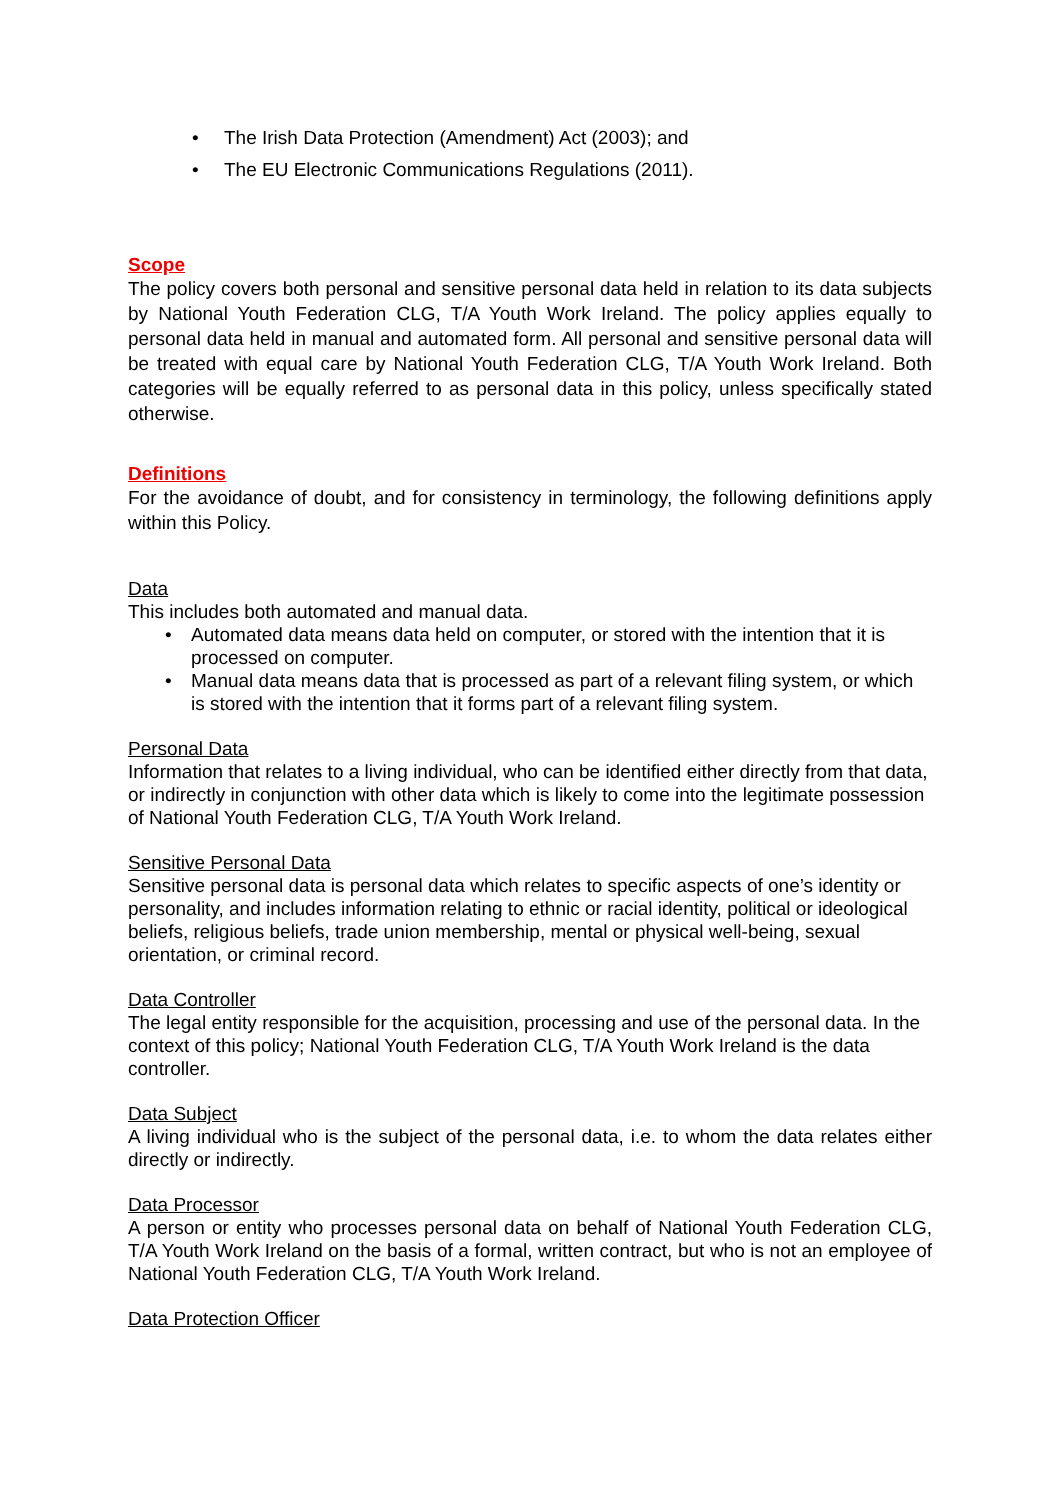• The Irish Data Protection (Amendment) Act (2003); and
• The EU Electronic Communications Regulations (2011).
Scope
The policy covers both personal and sensitive personal data held in relation to its data subjects by National Youth Federation CLG, T/A Youth Work Ireland. The policy applies equally to personal data held in manual and automated form. All personal and sensitive personal data will be treated with equal care by National Youth Federation CLG, T/A Youth Work Ireland. Both categories will be equally referred to as personal data in this policy, unless specifically stated otherwise.
Definitions
For the avoidance of doubt, and for consistency in terminology, the following definitions apply within this Policy.
Data
This includes both automated and manual data.
• Automated data means data held on computer, or stored with the intention that it is processed on computer.
• Manual data means data that is processed as part of a relevant filing system, or which is stored with the intention that it forms part of a relevant filing system.
Personal Data
Information that relates to a living individual, who can be identified either directly from that data, or indirectly in conjunction with other data which is likely to come into the legitimate possession of National Youth Federation CLG, T/A Youth Work Ireland.
Sensitive Personal Data
Sensitive personal data is personal data which relates to specific aspects of one’s identity or personality, and includes information relating to ethnic or racial identity, political or ideological beliefs, religious beliefs, trade union membership, mental or physical well-being, sexual orientation, or criminal record.
Data Controller
The legal entity responsible for the acquisition, processing and use of the personal data. In the context of this policy; National Youth Federation CLG, T/A Youth Work Ireland is the data controller.
Data Subject
A living individual who is the subject of the personal data, i.e. to whom the data relates either directly or indirectly.
Data Processor
A person or entity who processes personal data on behalf of National Youth Federation CLG, T/A Youth Work Ireland on the basis of a formal, written contract, but who is not an employee of National Youth Federation CLG, T/A Youth Work Ireland.
Data Protection Officer